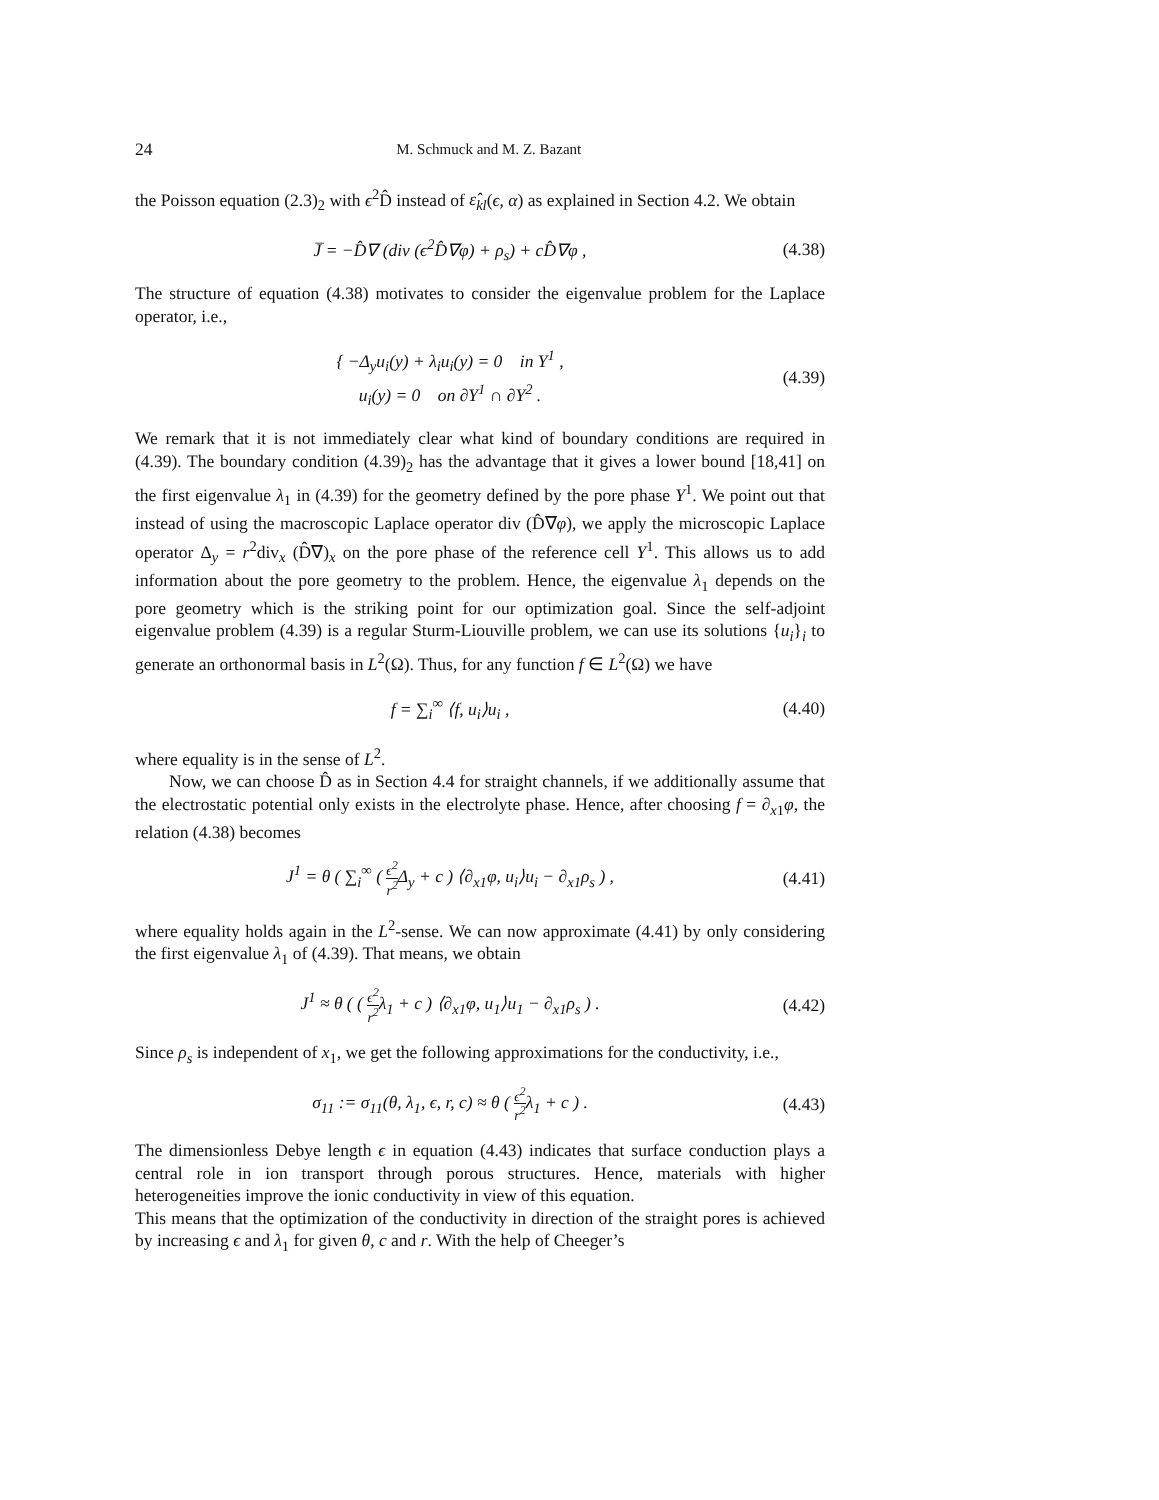24 M. Schmuck and M. Z. Bazant
the Poisson equation (2.3)<sub>2</sub> with ϵ<sup>2</sup>D̂ instead of ε̂<sub>kl</sub>(ϵ, α) as explained in Section 4.2. We obtain
J̅ = −D̂∇ (div (ϵ<sup>2</sup>D̂∇φ) + ρ<sub>s</sub>) + cD̂∇φ , (4.38)
The structure of equation (4.38) motivates to consider the eigenvalue problem for the Laplace operator, i.e.,
{ −Δ<sub>y</sub>u<sub>i</sub>(y) + λ<sub>i</sub>u<sub>i</sub>(y) = 0 in Y<sup>1</sup> ,
u<sub>i</sub>(y) = 0 on ∂Y<sup>1</sup> ∩ ∂Y<sup>2</sup> . (4.39)
We remark that it is not immediately clear what kind of boundary conditions are required in (4.39). The boundary condition (4.39)<sub>2</sub> has the advantage that it gives a lower bound [18,41] on the first eigenvalue λ<sub>1</sub> in (4.39) for the geometry defined by the pore phase Y<sup>1</sup>. We point out that instead of using the macroscopic Laplace operator div (D̂∇φ), we apply the microscopic Laplace operator Δ<sub>y</sub> = r<sup>2</sup>div<sub>x</sub> (D̂∇)<sub>x</sub> on the pore phase of the reference cell Y<sup>1</sup>. This allows us to add information about the pore geometry to the problem. Hence, the eigenvalue λ<sub>1</sub> depends on the pore geometry which is the striking point for our optimization goal. Since the self-adjoint eigenvalue problem (4.39) is a regular Sturm-Liouville problem, we can use its solutions {u<sub>i</sub>}<sub>i</sub> to generate an orthonormal basis in L<sup>2</sup>(Ω). Thus, for any function f ∈ L<sup>2</sup>(Ω) we have
f = ∑<sub>i</sub><sup>∞</sup> ⟨f, u<sub>i</sub>⟩u<sub>i</sub> , (4.40)
where equality is in the sense of L<sup>2</sup>.
Now, we can choose D̂ as in Section 4.4 for straight channels, if we additionally assume that the electrostatic potential only exists in the electrolyte phase. Hence, after choosing f = ∂<sub>x1</sub>φ, the relation (4.38) becomes
J<sup>1</sup> = θ ( ∑<sub>i</sub><sup>∞</sup> ( ϵ<sup>2</sup> r<sup>2</sup> Δ<sub>y</sub> + c ) ⟨∂<sub>x1</sub>φ, u<sub>i</sub>⟩u<sub>i</sub> − ∂<sub>x1</sub>ρ<sub>s</sub> ) , (4.41)
where equality holds again in the L<sup>2</sup>-sense. We can now approximate (4.41) by only considering the first eigenvalue λ<sub>1</sub> of (4.39). That means, we obtain
J<sup>1</sup> ≈ θ ( ( ϵ<sup>2</sup> r<sup>2</sup>λ<sub>1</sub> + c ) ⟨∂<sub>x1</sub>φ, u<sub>1</sub>⟩u<sub>1</sub> − ∂<sub>x1</sub>ρ<sub>s</sub> ) . (4.42)
Since ρ<sub>s</sub> is independent of x<sub>1</sub>, we get the following approximations for the conductivity, i.e.,
σ<sub>11</sub> := σ<sub>11</sub>(θ, λ<sub>1</sub>, ϵ, r, c) ≈ θ ( ϵ<sup>2</sup> r<sup>2</sup>λ<sub>1</sub> + c ) . (4.43)
The dimensionless Debye length ϵ in equation (4.43) indicates that surface conduction plays a central role in ion transport through porous structures. Hence, materials with higher heterogeneities improve the ionic conductivity in view of this equation.
This means that the optimization of the conductivity in direction of the straight pores is achieved by increasing ϵ and λ<sub>1</sub> for given θ, c and r. With the help of Cheeger’s